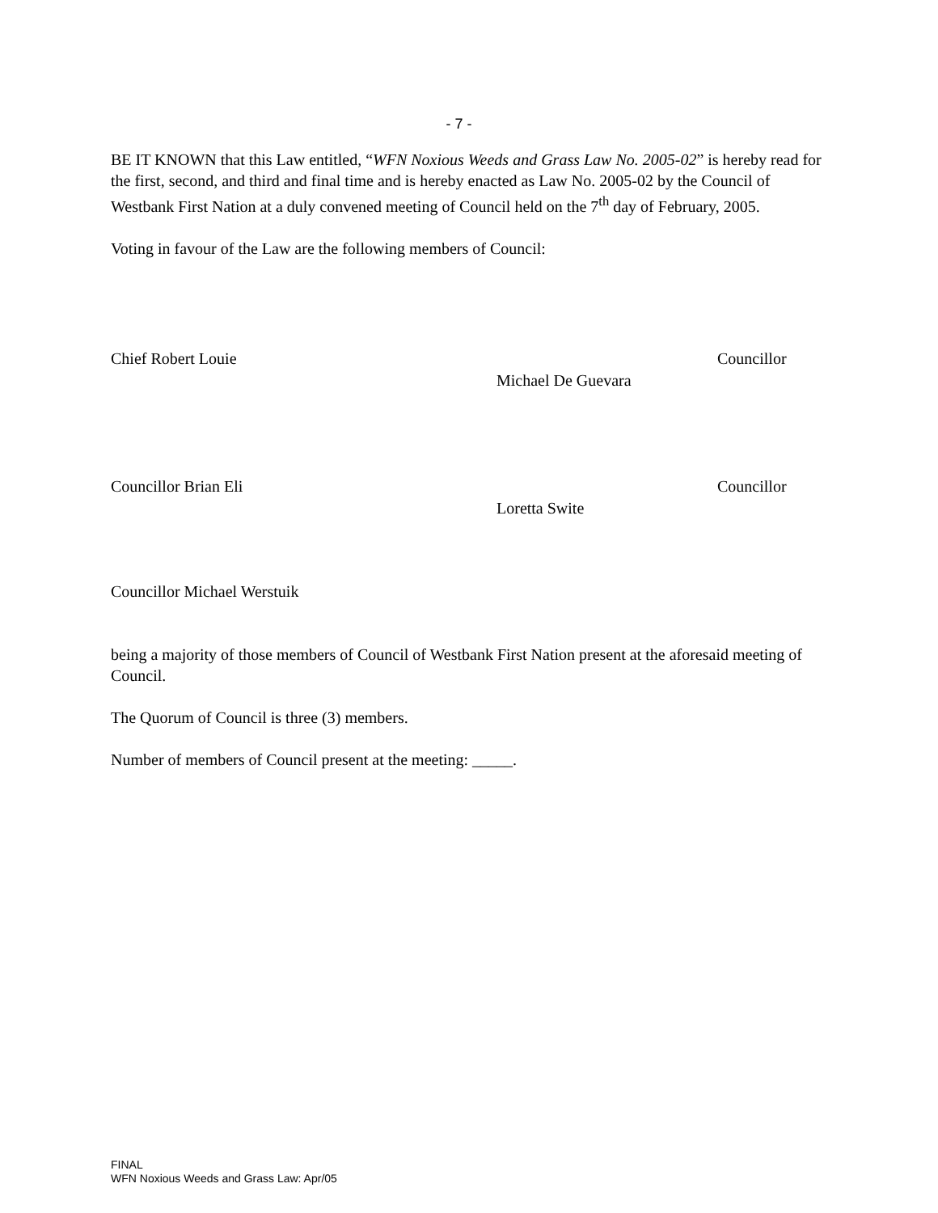- 7 -
BE IT KNOWN that this Law entitled, “WFN Noxious Weeds and Grass Law No. 2005-02” is hereby read for the first, second, and third and final time and is hereby enacted as Law No. 2005-02 by the Council of Westbank First Nation at a duly convened meeting of Council held on the 7<sup>th</sup> day of February, 2005.
Voting in favour of the Law are the following members of Council:
Chief Robert Louie Councillor
Michael De Guevara
Councillor Brian Eli Councillor
Loretta Swite
Councillor Michael Werstuik
being a majority of those members of Council of Westbank First Nation present at the aforesaid meeting of Council.
The Quorum of Council is three (3) members.
Number of members of Council present at the meeting: _____.
FINAL
WFN Noxious Weeds and Grass Law: Apr/05